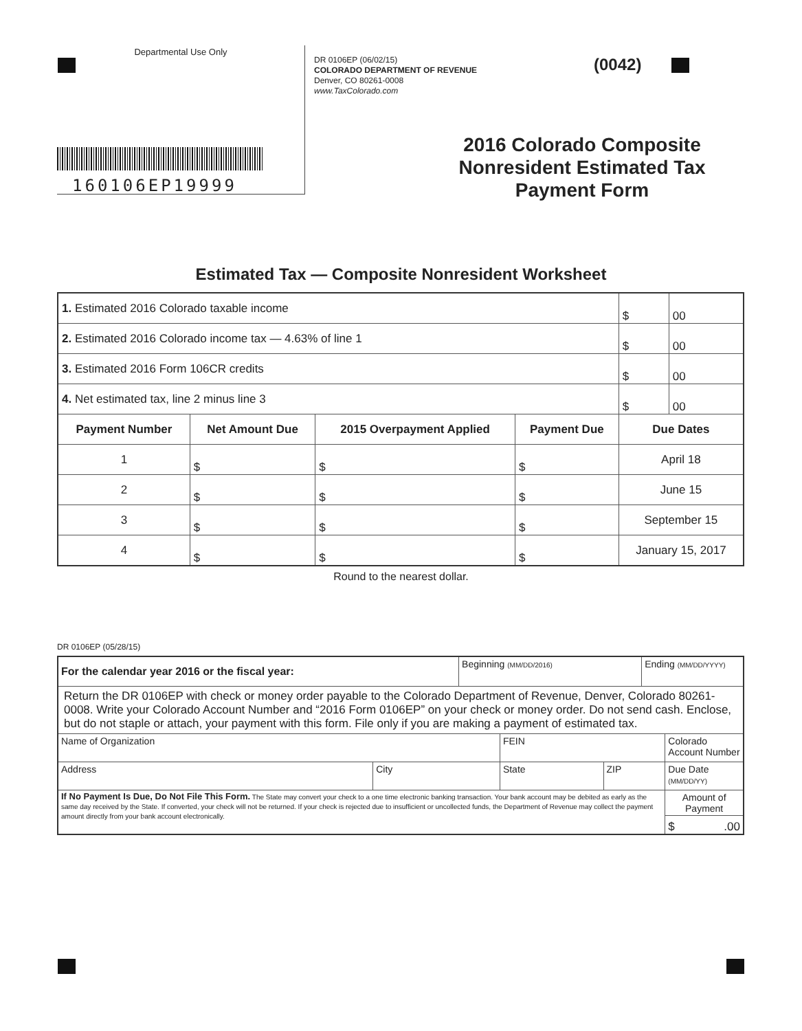Departmental Use Only
160106EP19999
DR 0106EP (06/02/15)
COLORADO DEPARTMENT OF REVENUE
Denver, CO 80261-0008
www.TaxColorado.com
(0042)
2016 Colorado Composite
Nonresident Estimated Tax
Payment Form
Estimated Tax — Composite Nonresident Worksheet
| 1. Estimated 2016 Colorado taxable income | | | | $ | 00 |
| 2. Estimated 2016 Colorado income tax — 4.63% of line 1 | | | | $ | 00 |
| 3. Estimated 2016 Form 106CR credits | | | | $ | 00 |
| 4. Net estimated tax, line 2 minus line 3 | | | | $ | 00 |
| Payment Number | Net Amount Due | 2015 Overpayment Applied | Payment Due | Due Dates | |
| 1 | $ | $ | $ | April 18 | |
| 2 | $ | $ | $ | June 15 | |
| 3 | $ | $ | $ | September 15 | |
| 4 | $ | $ | $ | January 15, 2017 | |
Round to the nearest dollar.
DR 0106EP (05/28/15)
| For the calendar year 2016 or the fiscal year: | | Beginning (MM/DD/2016) | | | Ending (MM/DD/YYYY) | |
| Return the DR 0106EP with check or money order payable to the Colorado Department of Revenue, Denver, Colorado 80261-0008. Write your Colorado Account Number and “2016 Form 0106EP” on your check or money order. Do not send cash. Enclose, but do not staple or attach, your payment with this form. File only if you are making a payment of estimated tax. | | | | | | |
| Name of Organization | | | FEIN | | | Colorado Account Number |
| Address | City | | State | ZIP | | Due Date (MM/DD/YY) |
| If No Payment Is Due, Do Not File This Form. The State may convert your check to a one time electronic banking transaction. Your bank account may be debited as early as the same day received by the State. If converted, your check will not be returned. If your check is rejected due to insufficient or uncollected funds, the Department of Revenue may collect the payment amount directly from your bank account electronically. | | | | | | Amount of Payment $ .00 |